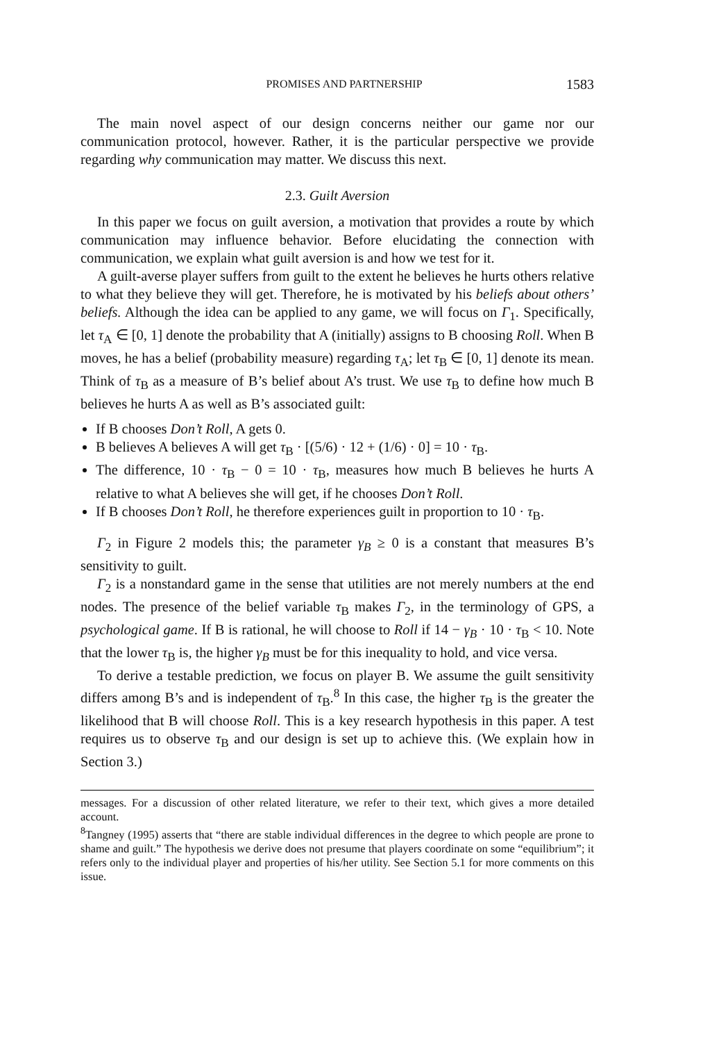PROMISES AND PARTNERSHIP 1583
The main novel aspect of our design concerns neither our game nor our communication protocol, however. Rather, it is the particular perspective we provide regarding why communication may matter. We discuss this next.
2.3. Guilt Aversion
In this paper we focus on guilt aversion, a motivation that provides a route by which communication may influence behavior. Before elucidating the connection with communication, we explain what guilt aversion is and how we test for it.
A guilt-averse player suffers from guilt to the extent he believes he hurts others relative to what they believe they will get. Therefore, he is motivated by his beliefs about others’ beliefs. Although the idea can be applied to any game, we will focus on Γ<sub>1</sub>. Specifically, let τ<sub>A</sub> ∈ [0, 1] denote the probability that A (initially) assigns to B choosing Roll. When B moves, he has a belief (probability measure) regarding τ<sub>A</sub>; let τ<sub>B</sub> ∈ [0, 1] denote its mean. Think of τ<sub>B</sub> as a measure of B’s belief about A’s trust. We use τ<sub>B</sub> to define how much B believes he hurts A as well as B’s associated guilt:
If B chooses Don’t Roll, A gets 0.
B believes A believes A will get τ<sub>B</sub> · [(5/6) · 12 + (1/6) · 0] = 10 · τ<sub>B</sub>.
The difference, 10 · τ<sub>B</sub> − 0 = 10 · τ<sub>B</sub>, measures how much B believes he hurts A relative to what A believes she will get, if he chooses Don’t Roll.
If B chooses Don’t Roll, he therefore experiences guilt in proportion to 10 · τ<sub>B</sub>.
Γ<sub>2</sub> in Figure 2 models this; the parameter γ<sub>B</sub> ≥ 0 is a constant that measures B’s sensitivity to guilt.
Γ<sub>2</sub> is a nonstandard game in the sense that utilities are not merely numbers at the end nodes. The presence of the belief variable τ<sub>B</sub> makes Γ<sub>2</sub>, in the terminology of GPS, a psychological game. If B is rational, he will choose to Roll if 14 − γ<sub>B</sub> · 10 · τ<sub>B</sub> < 10. Note that the lower τ<sub>B</sub> is, the higher γ<sub>B</sub> must be for this inequality to hold, and vice versa.
To derive a testable prediction, we focus on player B. We assume the guilt sensitivity differs among B’s and is independent of τ<sub>B</sub>.<sup>8</sup> In this case, the higher τ<sub>B</sub> is the greater the likelihood that B will choose Roll. This is a key research hypothesis in this paper. A test requires us to observe τ<sub>B</sub> and our design is set up to achieve this. (We explain how in Section 3.)
messages. For a discussion of other related literature, we refer to their text, which gives a more detailed account.
<sup>8</sup> Tangney (1995) asserts that “there are stable individual differences in the degree to which people are prone to shame and guilt.” The hypothesis we derive does not presume that players coordinate on some “equilibrium”; it refers only to the individual player and properties of his/her utility. See Section 5.1 for more comments on this issue.